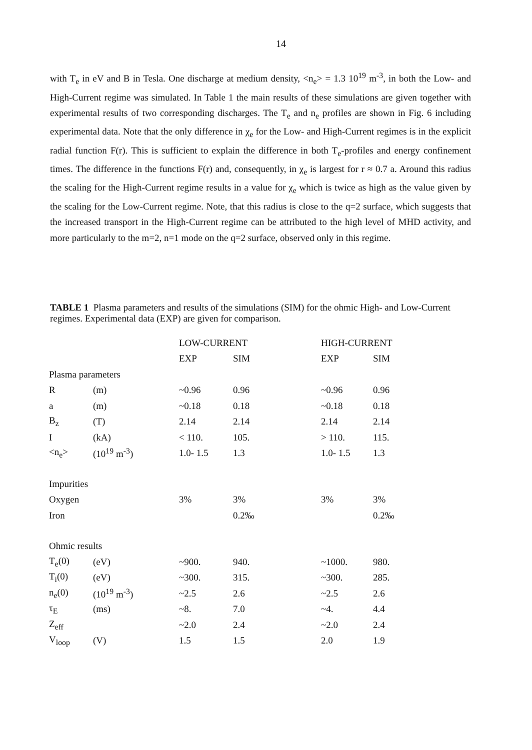14
with T<sub>e</sub> in eV and B in Tesla. One discharge at medium density, <n<sub>e</sub>> = 1.3 10<sup>19</sup> m<sup>-3</sup>, in both the Low- and High-Current regime was simulated. In Table 1 the main results of these simulations are given together with experimental results of two corresponding discharges. The T<sub>e</sub> and n<sub>e</sub> profiles are shown in Fig. 6 including experimental data. Note that the only difference in χ<sub>e</sub> for the Low- and High-Current regimes is in the explicit radial function F(r). This is sufficient to explain the difference in both T<sub>e</sub>-profiles and energy confinement times. The difference in the functions F(r) and, consequently, in χ<sub>e</sub> is largest for r ≈ 0.7 a. Around this radius the scaling for the High-Current regime results in a value for χ<sub>e</sub> which is twice as high as the value given by the scaling for the Low-Current regime. Note, that this radius is close to the q=2 surface, which suggests that the increased transport in the High-Current regime can be attributed to the high level of MHD activity, and more particularly to the m=2, n=1 mode on the q=2 surface, observed only in this regime.
TABLE 1 Plasma parameters and results of the simulations (SIM) for the ohmic High- and Low-Current regimes. Experimental data (EXP) are given for comparison.
| | | LOW-CURRENT | | HIGH-CURRENT | |
| --- | --- | --- | --- | --- | --- |
| | | EXP | SIM | EXP | SIM |
| Plasma parameters | | | | | |
| R | (m) | ~0.96 | 0.96 | ~0.96 | 0.96 |
| a | (m) | ~0.18 | 0.18 | ~0.18 | 0.18 |
| B<sub>z</sub> | (T) | 2.14 | 2.14 | 2.14 | 2.14 |
| I | (kA) | < 110. | 105. | > 110. | 115. |
| <n<sub>e</sub>> | (10<sup>19</sup> m<sup>-3</sup>) | 1.0- 1.5 | 1.3 | 1.0- 1.5 | 1.3 |
| Impurities | | | | | |
| Oxygen | | 3% | 3% | 3% | 3% |
| Iron | | | 0.2‰ | | 0.2‰ |
| Ohmic results | | | | | |
| T<sub>e</sub>(0) | (eV) | ~900. | 940. | ~1000. | 980. |
| T<sub>i</sub>(0) | (eV) | ~300. | 315. | ~300. | 285. |
| n<sub>e</sub>(0) | (10<sup>19</sup> m<sup>-3</sup>) | ~2.5 | 2.6 | ~2.5 | 2.6 |
| τ<sub>E</sub> | (ms) | ~8. | 7.0 | ~4. | 4.4 |
| Z<sub>eff</sub> | | ~2.0 | 2.4 | ~2.0 | 2.4 |
| V<sub>loop</sub> | (V) | 1.5 | 1.5 | 2.0 | 1.9 |